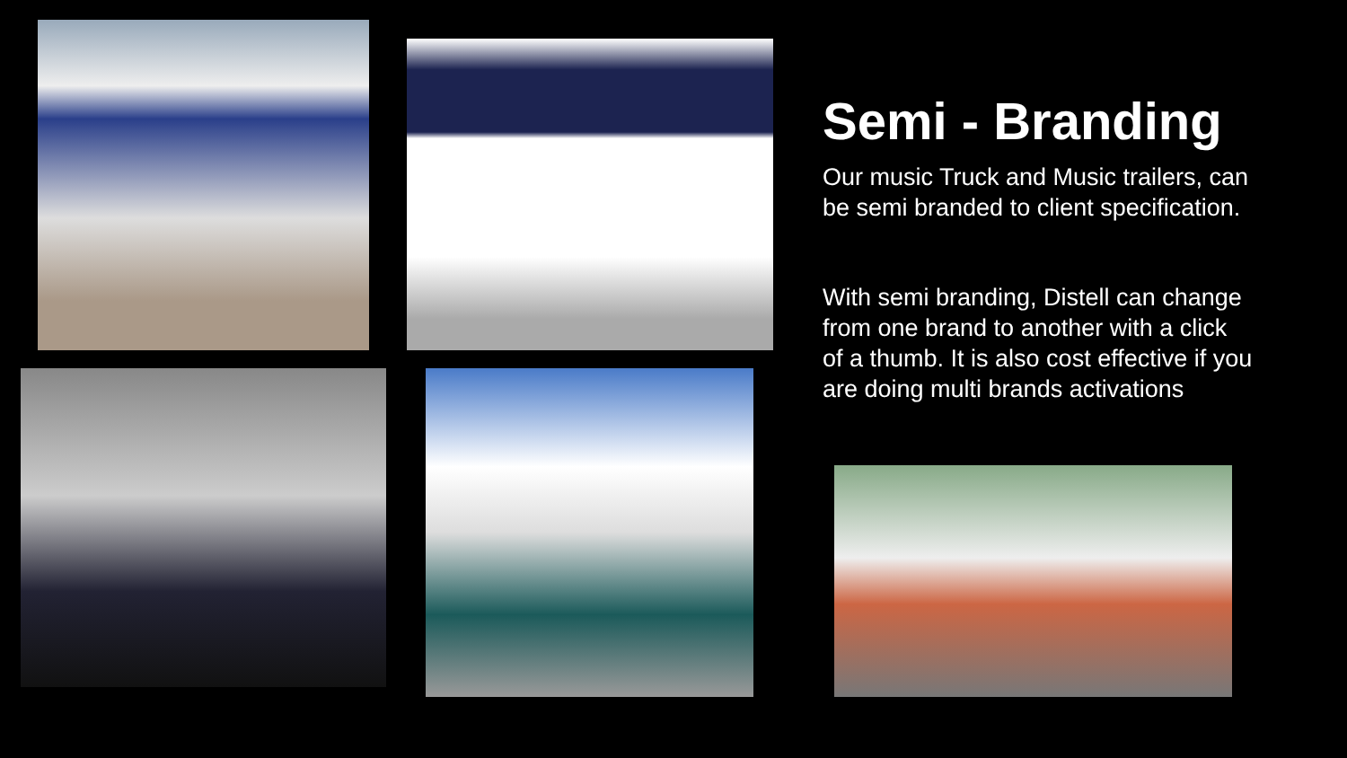Semi - Branding
Our music Truck and Music trailers, can be semi branded to client specification.
With semi branding, Distell can change from one brand to another with a click of a thumb. It is also cost effective if you are doing multi brands activations